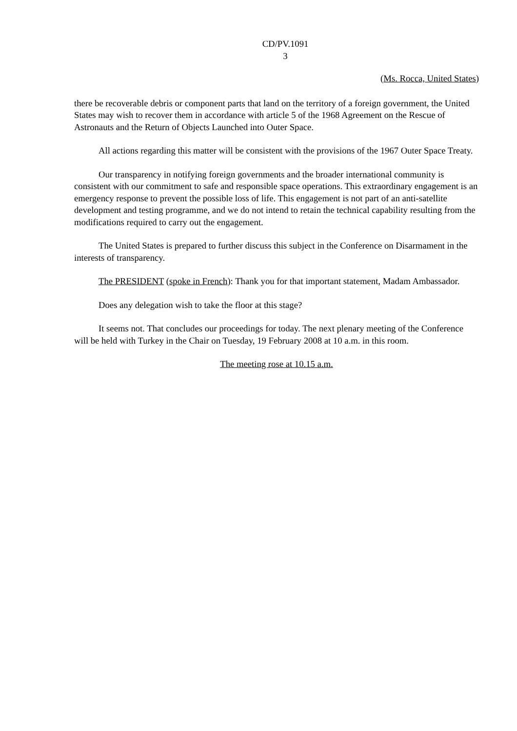CD/PV.1091
3
(Ms. Rocca, United States)
there be recoverable debris or component parts that land on the territory of a foreign government, the United States may wish to recover them in accordance with article 5 of the 1968 Agreement on the Rescue of Astronauts and the Return of Objects Launched into Outer Space.
All actions regarding this matter will be consistent with the provisions of the 1967 Outer Space Treaty.
Our transparency in notifying foreign governments and the broader international community is consistent with our commitment to safe and responsible space operations. This extraordinary engagement is an emergency response to prevent the possible loss of life. This engagement is not part of an anti-satellite development and testing programme, and we do not intend to retain the technical capability resulting from the modifications required to carry out the engagement.
The United States is prepared to further discuss this subject in the Conference on Disarmament in the interests of transparency.
The PRESIDENT (spoke in French): Thank you for that important statement, Madam Ambassador.
Does any delegation wish to take the floor at this stage?
It seems not. That concludes our proceedings for today. The next plenary meeting of the Conference will be held with Turkey in the Chair on Tuesday, 19 February 2008 at 10 a.m. in this room.
The meeting rose at 10.15 a.m.